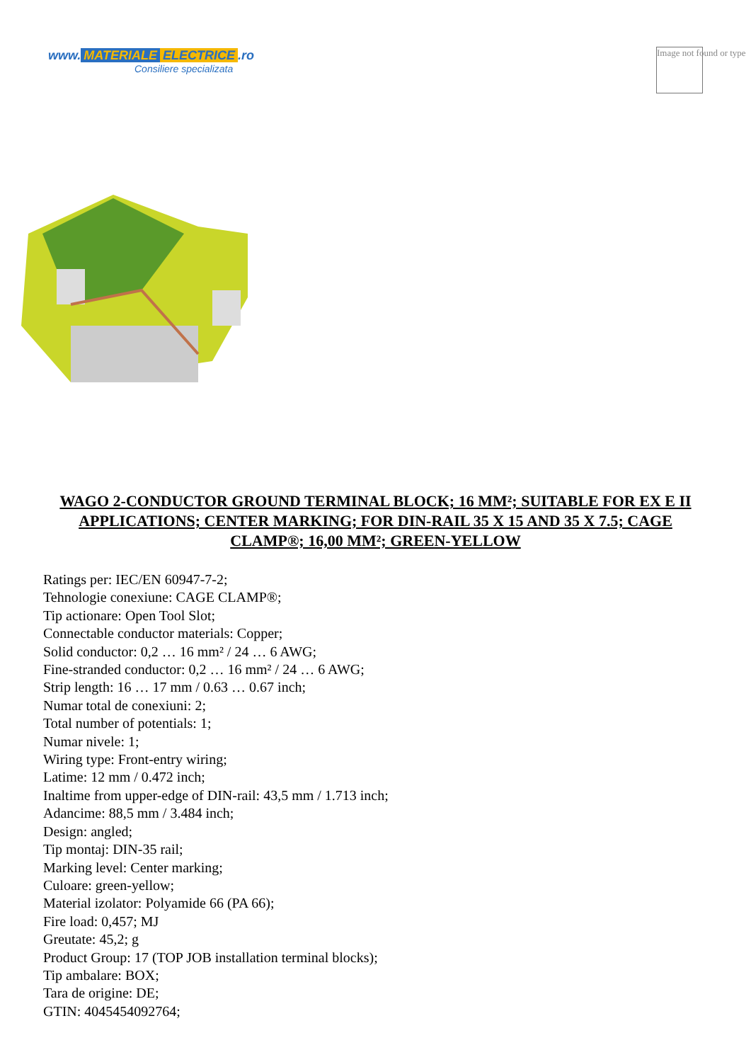www. MATERIALE ELECTRICE.ro
Consiliere specializata
Image not found or type
WAGO 2-CONDUCTOR GROUND TERMINAL BLOCK; 16 MM²; SUITABLE FOR EX E II APPLICATIONS; CENTER MARKING; FOR DIN-RAIL 35 X 15 AND 35 X 7.5; CAGE CLAMP®; 16,00 MM²; GREEN-YELLOW
Ratings per: IEC/EN 60947-7-2;
Tehnologie conexiune: CAGE CLAMP®;
Tip actionare: Open Tool Slot;
Connectable conductor materials: Copper;
Solid conductor: 0,2 … 16 mm² / 24 … 6 AWG;
Fine-stranded conductor: 0,2 … 16 mm² / 24 … 6 AWG;
Strip length: 16 … 17 mm / 0.63 … 0.67 inch;
Numar total de conexiuni: 2;
Total number of potentials: 1;
Numar nivele: 1;
Wiring type: Front-entry wiring;
Latime: 12 mm / 0.472 inch;
Inaltime from upper-edge of DIN-rail: 43,5 mm / 1.713 inch;
Adancime: 88,5 mm / 3.484 inch;
Design: angled;
Tip montaj: DIN-35 rail;
Marking level: Center marking;
Culoare: green-yellow;
Material izolator: Polyamide 66 (PA 66);
Fire load: 0,457; MJ
Greutate: 45,2; g
Product Group: 17 (TOP JOB installation terminal blocks);
Tip ambalare: BOX;
Tara de origine: DE;
GTIN: 4045454092764;